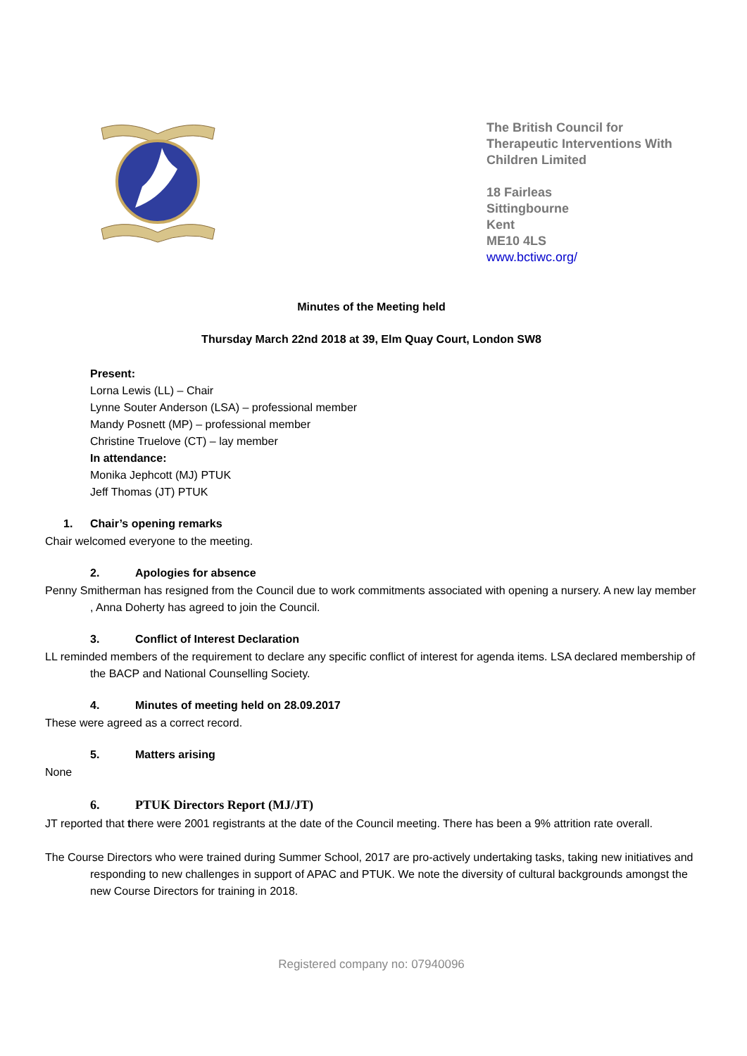The British Council for Therapeutic Interventions With Children Limited
18 Fairleas
Sittingbourne
Kent
ME10 4LS
www.bctiwc.org/
Minutes of the Meeting held
Thursday March 22nd 2018 at 39, Elm Quay Court, London SW8
Present:
Lorna Lewis (LL) – Chair
Lynne Souter Anderson (LSA) – professional member
Mandy Posnett (MP) – professional member
Christine Truelove (CT) – lay member
In attendance:
Monika Jephcott (MJ) PTUK
Jeff Thomas (JT) PTUK
1. Chair’s opening remarks
Chair welcomed everyone to the meeting.
2. Apologies for absence
Penny Smitherman has resigned from the Council due to work commitments associated with opening a nursery. A new lay member , Anna Doherty has agreed to join the Council.
3. Conflict of Interest Declaration
LL reminded members of the requirement to declare any specific conflict of interest for agenda items. LSA declared membership of the BACP and National Counselling Society.
4. Minutes of meeting held on 28.09.2017
These were agreed as a correct record.
5. Matters arising
None
6. PTUK Directors Report (MJ/JT)
JT reported that there were 2001 registrants at the date of the Council meeting. There has been a 9% attrition rate overall.
The Course Directors who were trained during Summer School, 2017 are pro-actively undertaking tasks, taking new initiatives and responding to new challenges in support of APAC and PTUK. We note the diversity of cultural backgrounds amongst the new Course Directors for training in 2018.
Registered company no: 07940096